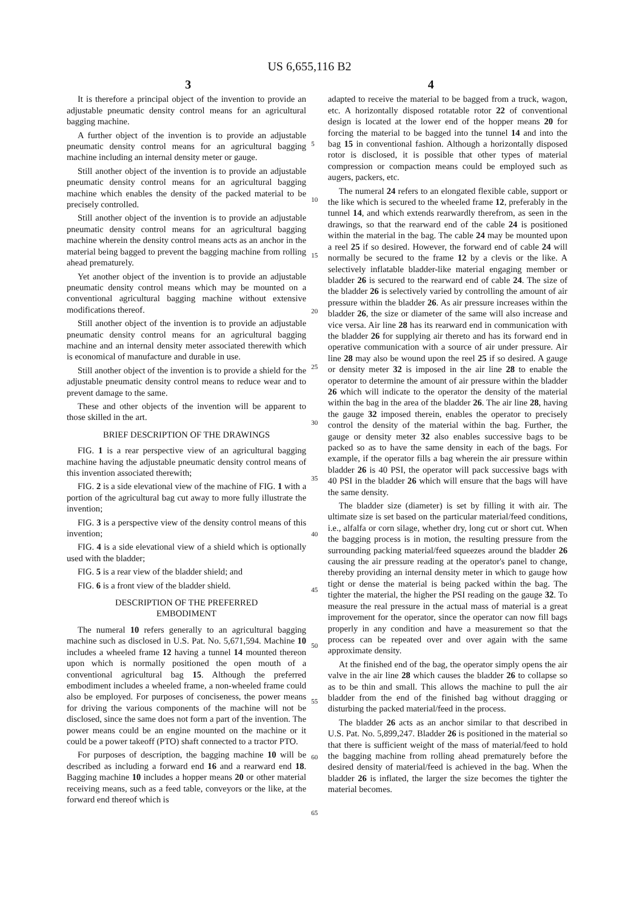US 6,655,116 B2
3 4
It is therefore a principal object of the invention to provide an adjustable pneumatic density control means for an agricultural bagging machine.
A further object of the invention is to provide an adjustable pneumatic density control means for an agricultural bagging machine including an internal density meter or gauge.
Still another object of the invention is to provide an adjustable pneumatic density control means for an agricultural bagging machine which enables the density of the packed material to be precisely controlled.
Still another object of the invention is to provide an adjustable pneumatic density control means for an agricultural bagging machine wherein the density control means acts as an anchor in the material being bagged to prevent the bagging machine from rolling ahead prematurely.
Yet another object of the invention is to provide an adjustable pneumatic density control means which may be mounted on a conventional agricultural bagging machine without extensive modifications thereof.
Still another object of the invention is to provide an adjustable pneumatic density control means for an agricultural bagging machine and an internal density meter associated therewith which is economical of manufacture and durable in use.
Still another object of the invention is to provide a shield for the adjustable pneumatic density control means to reduce wear and to prevent damage to the same.
These and other objects of the invention will be apparent to those skilled in the art.
BRIEF DESCRIPTION OF THE DRAWINGS
FIG. 1 is a rear perspective view of an agricultural bagging machine having the adjustable pneumatic density control means of this invention associated therewith;
FIG. 2 is a side elevational view of the machine of FIG. 1 with a portion of the agricultural bag cut away to more fully illustrate the invention;
FIG. 3 is a perspective view of the density control means of this invention;
FIG. 4 is a side elevational view of a shield which is optionally used with the bladder;
FIG. 5 is a rear view of the bladder shield; and
FIG. 6 is a front view of the bladder shield.
DESCRIPTION OF THE PREFERRED
EMBODIMENT
The numeral 10 refers generally to an agricultural bagging machine such as disclosed in U.S. Pat. No. 5,671,594. Machine 10 includes a wheeled frame 12 having a tunnel 14 mounted thereon upon which is normally positioned the open mouth of a conventional agricultural bag 15. Although the preferred embodiment includes a wheeled frame, a non-wheeled frame could also be employed. For purposes of conciseness, the power means for driving the various components of the machine will not be disclosed, since the same does not form a part of the invention. The power means could be an engine mounted on the machine or it could be a power takeoff (PTO) shaft connected to a tractor PTO.
For purposes of description, the bagging machine 10 will be described as including a forward end 16 and a rearward end 18. Bagging machine 10 includes a hopper means 20 or other material receiving means, such as a feed table, conveyors or the like, at the forward end thereof which is
5
10
15
20
25
30
35
40
45
50
55
60
65
adapted to receive the material to be bagged from a truck, wagon, etc. A horizontally disposed rotatable rotor 22 of conventional design is located at the lower end of the hopper means 20 for forcing the material to be bagged into the tunnel 14 and into the bag 15 in conventional fashion. Although a horizontally disposed rotor is disclosed, it is possible that other types of material compression or compaction means could be employed such as augers, packers, etc.
The numeral 24 refers to an elongated flexible cable, support or the like which is secured to the wheeled frame 12, preferably in the tunnel 14, and which extends rearwardly therefrom, as seen in the drawings, so that the rearward end of the cable 24 is positioned within the material in the bag. The cable 24 may be mounted upon a reel 25 if so desired. However, the forward end of cable 24 will normally be secured to the frame 12 by a clevis or the like. A selectively inflatable bladder-like material engaging member or bladder 26 is secured to the rearward end of cable 24. The size of the bladder 26 is selectively varied by controlling the amount of air pressure within the bladder 26. As air pressure increases within the bladder 26, the size or diameter of the same will also increase and vice versa. Air line 28 has its rearward end in communication with the bladder 26 for supplying air thereto and has its forward end in operative communication with a source of air under pressure. Air line 28 may also be wound upon the reel 25 if so desired. A gauge or density meter 32 is imposed in the air line 28 to enable the operator to determine the amount of air pressure within the bladder 26 which will indicate to the operator the density of the material within the bag in the area of the bladder 26. The air line 28, having the gauge 32 imposed therein, enables the operator to precisely control the density of the material within the bag. Further, the gauge or density meter 32 also enables successive bags to be packed so as to have the same density in each of the bags. For example, if the operator fills a bag wherein the air pressure within bladder 26 is 40 PSI, the operator will pack successive bags with 40 PSI in the bladder 26 which will ensure that the bags will have the same density.
The bladder size (diameter) is set by filling it with air. The ultimate size is set based on the particular material/feed conditions, i.e., alfalfa or corn silage, whether dry, long cut or short cut. When the bagging process is in motion, the resulting pressure from the surrounding packing material/feed squeezes around the bladder 26 causing the air pressure reading at the operator's panel to change, thereby providing an internal density meter in which to gauge how tight or dense the material is being packed within the bag. The tighter the material, the higher the PSI reading on the gauge 32. To measure the real pressure in the actual mass of material is a great improvement for the operator, since the operator can now fill bags properly in any condition and have a measurement so that the process can be repeated over and over again with the same approximate density.
At the finished end of the bag, the operator simply opens the air valve in the air line 28 which causes the bladder 26 to collapse so as to be thin and small. This allows the machine to pull the air bladder from the end of the finished bag without dragging or disturbing the packed material/feed in the process.
The bladder 26 acts as an anchor similar to that described in U.S. Pat. No. 5,899,247. Bladder 26 is positioned in the material so that there is sufficient weight of the mass of material/feed to hold the bagging machine from rolling ahead prematurely before the desired density of material/feed is achieved in the bag. When the bladder 26 is inflated, the larger the size becomes the tighter the material becomes.